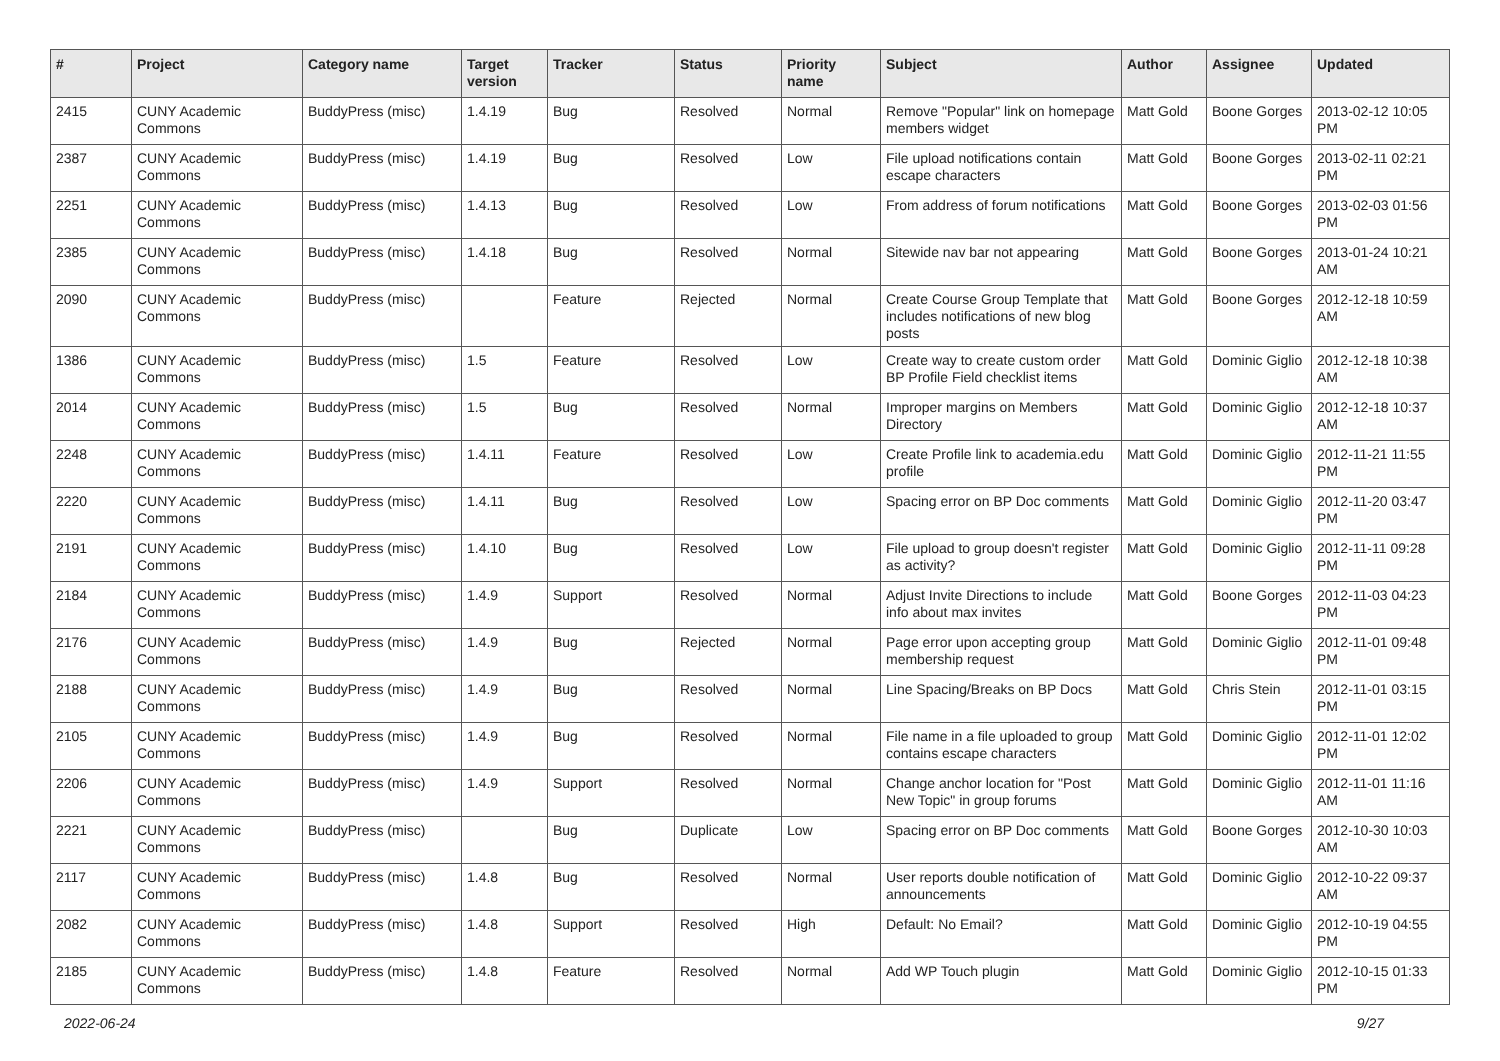| # | Project | Category name | Target version | Tracker | Status | Priority name | Subject | Author | Assignee | Updated |
| --- | --- | --- | --- | --- | --- | --- | --- | --- | --- | --- |
| 2415 | CUNY Academic Commons | BuddyPress (misc) | 1.4.19 | Bug | Resolved | Normal | Remove "Popular" link on homepage members widget | Matt Gold | Boone Gorges | 2013-02-12 10:05 PM |
| 2387 | CUNY Academic Commons | BuddyPress (misc) | 1.4.19 | Bug | Resolved | Low | File upload notifications contain escape characters | Matt Gold | Boone Gorges | 2013-02-11 02:21 PM |
| 2251 | CUNY Academic Commons | BuddyPress (misc) | 1.4.13 | Bug | Resolved | Low | From address of forum notifications | Matt Gold | Boone Gorges | 2013-02-03 01:56 PM |
| 2385 | CUNY Academic Commons | BuddyPress (misc) | 1.4.18 | Bug | Resolved | Normal | Sitewide nav bar not appearing | Matt Gold | Boone Gorges | 2013-01-24 10:21 AM |
| 2090 | CUNY Academic Commons | BuddyPress (misc) | | Feature | Rejected | Normal | Create Course Group Template that includes notifications of new blog posts | Matt Gold | Boone Gorges | 2012-12-18 10:59 AM |
| 1386 | CUNY Academic Commons | BuddyPress (misc) | 1.5 | Feature | Resolved | Low | Create way to create custom order BP Profile Field checklist items | Matt Gold | Dominic Giglio | 2012-12-18 10:38 AM |
| 2014 | CUNY Academic Commons | BuddyPress (misc) | 1.5 | Bug | Resolved | Normal | Improper margins on Members Directory | Matt Gold | Dominic Giglio | 2012-12-18 10:37 AM |
| 2248 | CUNY Academic Commons | BuddyPress (misc) | 1.4.11 | Feature | Resolved | Low | Create Profile link to academia.edu profile | Matt Gold | Dominic Giglio | 2012-11-21 11:55 PM |
| 2220 | CUNY Academic Commons | BuddyPress (misc) | 1.4.11 | Bug | Resolved | Low | Spacing error on BP Doc comments | Matt Gold | Dominic Giglio | 2012-11-20 03:47 PM |
| 2191 | CUNY Academic Commons | BuddyPress (misc) | 1.4.10 | Bug | Resolved | Low | File upload to group doesn't register as activity? | Matt Gold | Dominic Giglio | 2012-11-11 09:28 PM |
| 2184 | CUNY Academic Commons | BuddyPress (misc) | 1.4.9 | Support | Resolved | Normal | Adjust Invite Directions to include info about max invites | Matt Gold | Boone Gorges | 2012-11-03 04:23 PM |
| 2176 | CUNY Academic Commons | BuddyPress (misc) | 1.4.9 | Bug | Rejected | Normal | Page error upon accepting group membership request | Matt Gold | Dominic Giglio | 2012-11-01 09:48 PM |
| 2188 | CUNY Academic Commons | BuddyPress (misc) | 1.4.9 | Bug | Resolved | Normal | Line Spacing/Breaks on BP Docs | Matt Gold | Chris Stein | 2012-11-01 03:15 PM |
| 2105 | CUNY Academic Commons | BuddyPress (misc) | 1.4.9 | Bug | Resolved | Normal | File name in a file uploaded to group contains escape characters | Matt Gold | Dominic Giglio | 2012-11-01 12:02 PM |
| 2206 | CUNY Academic Commons | BuddyPress (misc) | 1.4.9 | Support | Resolved | Normal | Change anchor location for "Post New Topic" in group forums | Matt Gold | Dominic Giglio | 2012-11-01 11:16 AM |
| 2221 | CUNY Academic Commons | BuddyPress (misc) | | Bug | Duplicate | Low | Spacing error on BP Doc comments | Matt Gold | Boone Gorges | 2012-10-30 10:03 AM |
| 2117 | CUNY Academic Commons | BuddyPress (misc) | 1.4.8 | Bug | Resolved | Normal | User reports double notification of announcements | Matt Gold | Dominic Giglio | 2012-10-22 09:37 AM |
| 2082 | CUNY Academic Commons | BuddyPress (misc) | 1.4.8 | Support | Resolved | High | Default: No Email? | Matt Gold | Dominic Giglio | 2012-10-19 04:55 PM |
| 2185 | CUNY Academic Commons | BuddyPress (misc) | 1.4.8 | Feature | Resolved | Normal | Add WP Touch plugin | Matt Gold | Dominic Giglio | 2012-10-15 01:33 PM |
2022-06-24 9/27